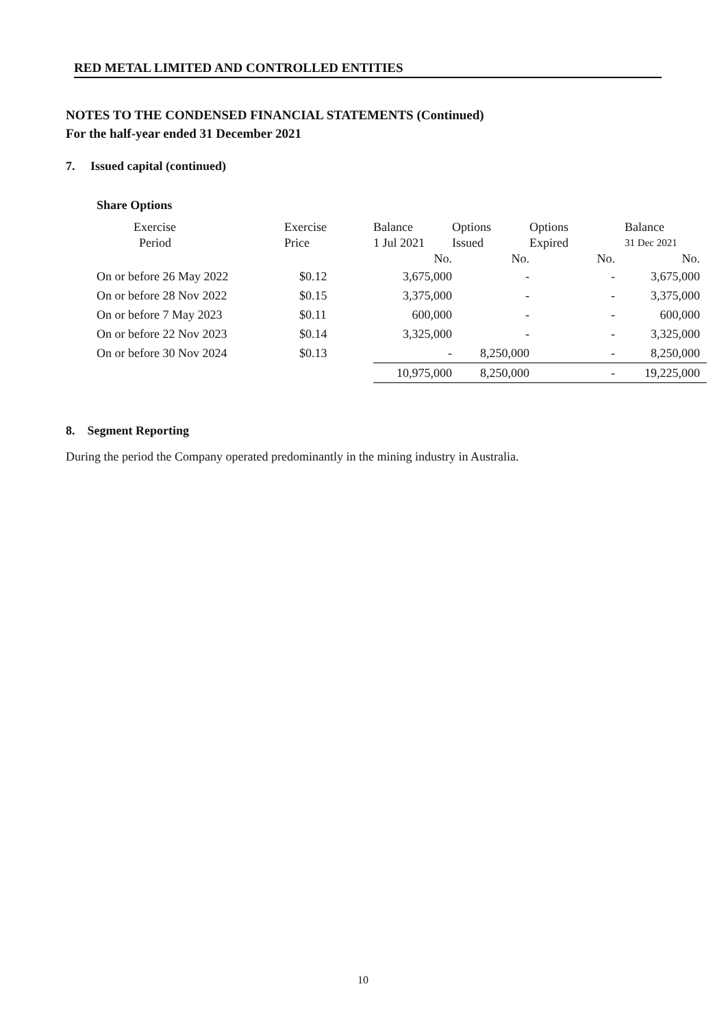RED METAL LIMITED AND CONTROLLED ENTITIES
NOTES TO THE CONDENSED FINANCIAL STATEMENTS (Continued)
For the half-year ended 31 December 2021
7. Issued capital (continued)
Share Options
| Exercise | Exercise | Balance | Options | Options | Balance |
| --- | --- | --- | --- | --- | --- |
| Period | Price | 1 Jul 2021 | Issued | Expired | 31 Dec 2021 |
| | | No. | No. | No. | No. |
| On or before 26 May 2022 | $0.12 | 3,675,000 | - | - | 3,675,000 |
| On or before 28 Nov 2022 | $0.15 | 3,375,000 | - | - | 3,375,000 |
| On or before 7 May 2023 | $0.11 | 600,000 | - | - | 600,000 |
| On or before 22 Nov 2023 | $0.14 | 3,325,000 | - | - | 3,325,000 |
| On or before 30 Nov 2024 | $0.13 | - | 8,250,000 | - | 8,250,000 |
| | | 10,975,000 | 8,250,000 | - | 19,225,000 |
8. Segment Reporting
During the period the Company operated predominantly in the mining industry in Australia.
10